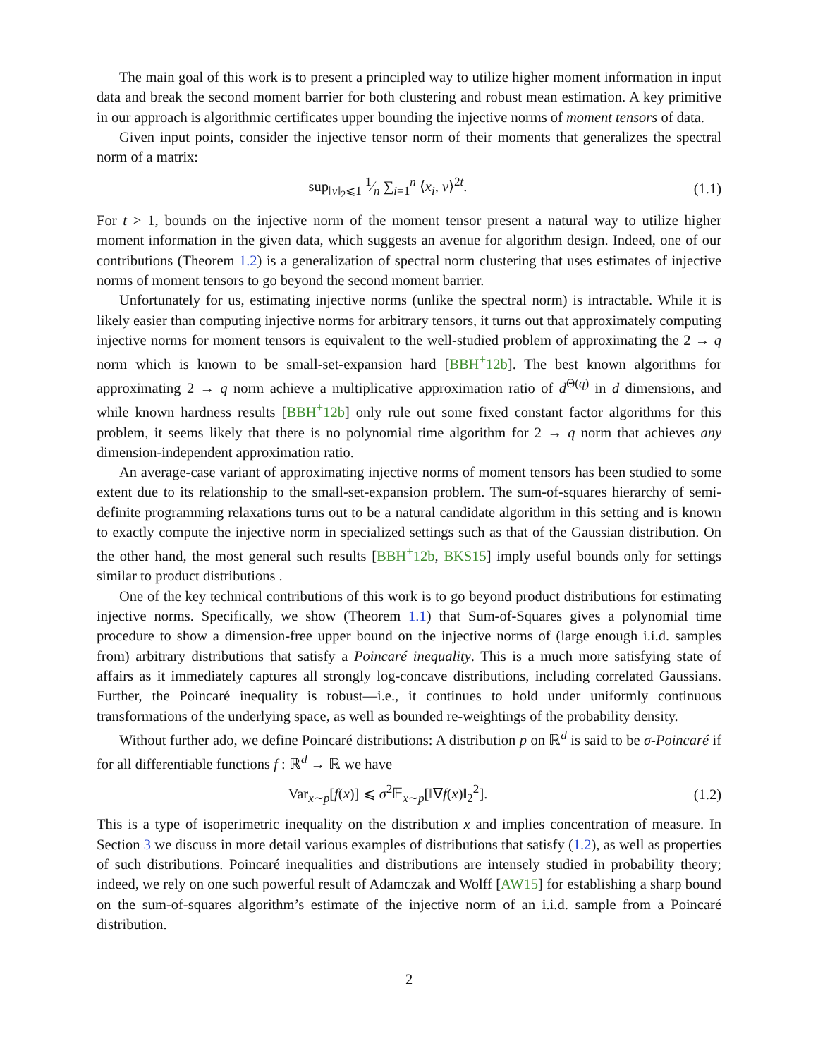The main goal of this work is to present a principled way to utilize higher moment information in input data and break the second moment barrier for both clustering and robust mean estimation. A key primitive in our approach is algorithmic certificates upper bounding the injective norms of moment tensors of data.
Given input points, consider the injective tensor norm of their moments that generalizes the spectral norm of a matrix:
sup<sub>‖v‖<sub>2</sub>⩽1</sub> 1⁄n ∑<sub>i=1</sub><sup>n</sup> ⟨x<sub>i</sub>, v⟩<sup>2t</sup>.
(1.1)
For t > 1, bounds on the injective norm of the moment tensor present a natural way to utilize higher moment information in the given data, which suggests an avenue for algorithm design. Indeed, one of our contributions (Theorem 1.2) is a generalization of spectral norm clustering that uses estimates of injective norms of moment tensors to go beyond the second moment barrier.
Unfortunately for us, estimating injective norms (unlike the spectral norm) is intractable. While it is likely easier than computing injective norms for arbitrary tensors, it turns out that approximately computing injective norms for moment tensors is equivalent to the well-studied problem of approximating the 2 → q norm which is known to be small-set-expansion hard [BBH<sup>+</sup>12b]. The best known algorithms for approximating 2 → q norm achieve a multiplicative approximation ratio of d<sup>Θ(q)</sup> in d dimensions, and while known hardness results [BBH<sup>+</sup>12b] only rule out some fixed constant factor algorithms for this problem, it seems likely that there is no polynomial time algorithm for 2 → q norm that achieves any dimension-independent approximation ratio.
An average-case variant of approximating injective norms of moment tensors has been studied to some extent due to its relationship to the small-set-expansion problem. The sum-of-squares hierarchy of semi-definite programming relaxations turns out to be a natural candidate algorithm in this setting and is known to exactly compute the injective norm in specialized settings such as that of the Gaussian distribution. On the other hand, the most general such results [BBH<sup>+</sup>12b, BKS15] imply useful bounds only for settings similar to product distributions .
One of the key technical contributions of this work is to go beyond product distributions for estimating injective norms. Specifically, we show (Theorem 1.1) that Sum-of-Squares gives a polynomial time procedure to show a dimension-free upper bound on the injective norms of (large enough i.i.d. samples from) arbitrary distributions that satisfy a Poincaré inequality. This is a much more satisfying state of affairs as it immediately captures all strongly log-concave distributions, including correlated Gaussians. Further, the Poincaré inequality is robust—i.e., it continues to hold under uniformly continuous transformations of the underlying space, as well as bounded re-weightings of the probability density.
Without further ado, we define Poincaré distributions: A distribution p on ℝ<sup>d</sup> is said to be σ-Poincaré if for all differentiable functions f : ℝ<sup>d</sup> → ℝ we have
Var<sub>x∼p</sub>[f(x)] ⩽ σ<sup>2</sup>𝔼<sub>x∼p</sub>[‖∇f(x)‖<sub>2</sub><sup>2</sup>].
(1.2)
This is a type of isoperimetric inequality on the distribution x and implies concentration of measure. In Section 3 we discuss in more detail various examples of distributions that satisfy (1.2), as well as properties of such distributions. Poincaré inequalities and distributions are intensely studied in probability theory; indeed, we rely on one such powerful result of Adamczak and Wolff [AW15] for establishing a sharp bound on the sum-of-squares algorithm’s estimate of the injective norm of an i.i.d. sample from a Poincaré distribution.
2